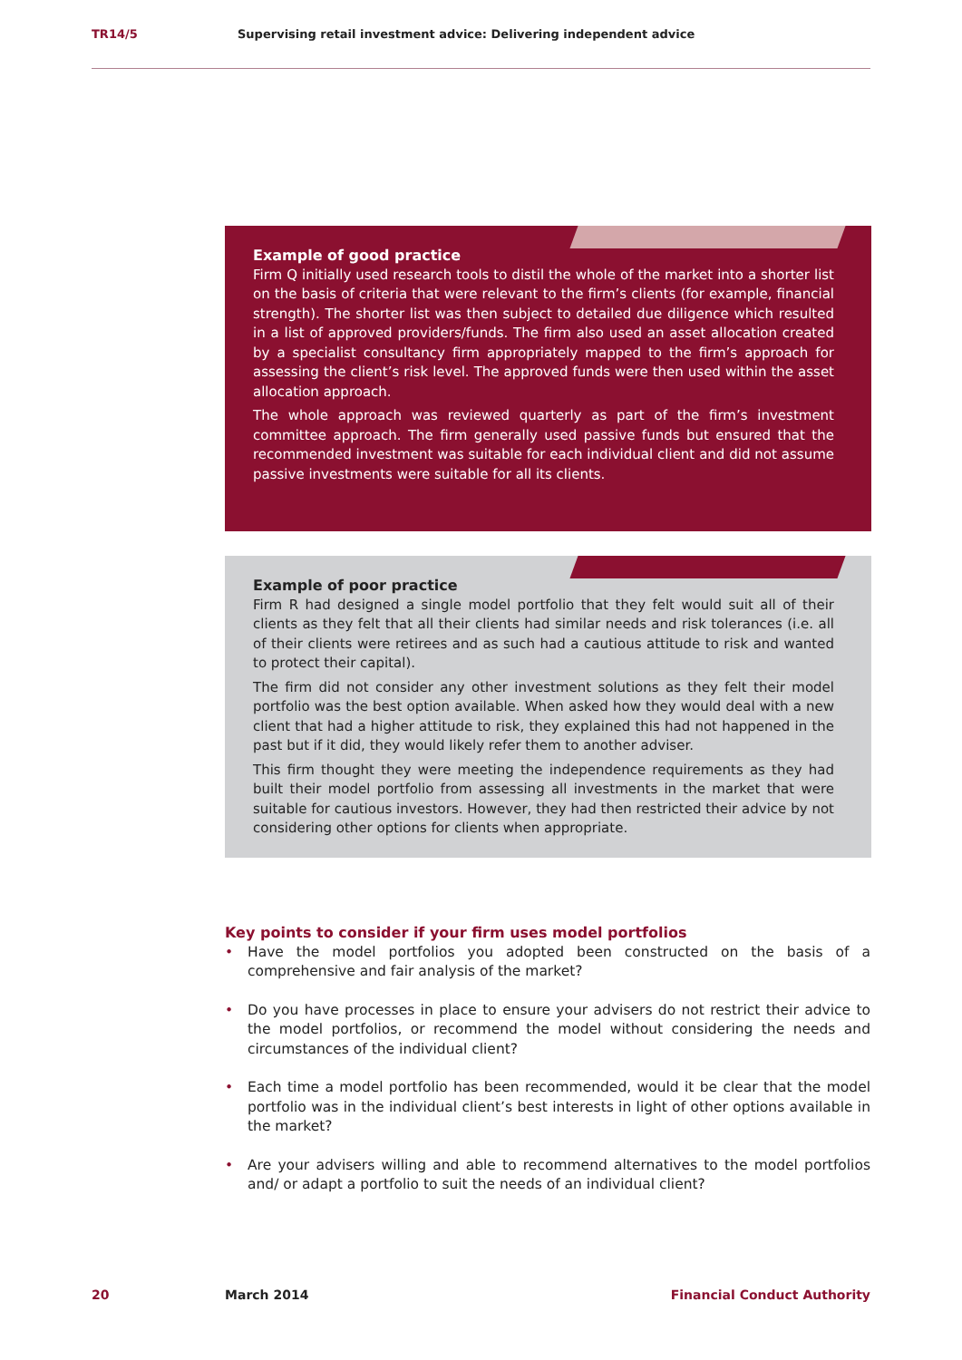TR14/5 Supervising retail investment advice: Delivering independent advice
Example of good practice
Firm Q initially used research tools to distil the whole of the market into a shorter list on the basis of criteria that were relevant to the firm’s clients (for example, financial strength). The shorter list was then subject to detailed due diligence which resulted in a list of approved providers/funds. The firm also used an asset allocation created by a specialist consultancy firm appropriately mapped to the firm’s approach for assessing the client’s risk level. The approved funds were then used within the asset allocation approach.
The whole approach was reviewed quarterly as part of the firm’s investment committee approach. The firm generally used passive funds but ensured that the recommended investment was suitable for each individual client and did not assume passive investments were suitable for all its clients.
Example of poor practice
Firm R had designed a single model portfolio that they felt would suit all of their clients as they felt that all their clients had similar needs and risk tolerances (i.e. all of their clients were retirees and as such had a cautious attitude to risk and wanted to protect their capital).
The firm did not consider any other investment solutions as they felt their model portfolio was the best option available. When asked how they would deal with a new client that had a higher attitude to risk, they explained this had not happened in the past but if it did, they would likely refer them to another adviser.
This firm thought they were meeting the independence requirements as they had built their model portfolio from assessing all investments in the market that were suitable for cautious investors. However, they had then restricted their advice by not considering other options for clients when appropriate.
Key points to consider if your firm uses model portfolios
• Have the model portfolios you adopted been constructed on the basis of a comprehensive and fair analysis of the market?
• Do you have processes in place to ensure your advisers do not restrict their advice to the model portfolios, or recommend the model without considering the needs and circumstances of the individual client?
• Each time a model portfolio has been recommended, would it be clear that the model portfolio was in the individual client’s best interests in light of other options available in the market?
• Are your advisers willing and able to recommend alternatives to the model portfolios and/ or adapt a portfolio to suit the needs of an individual client?
20 March 2014 Financial Conduct Authority